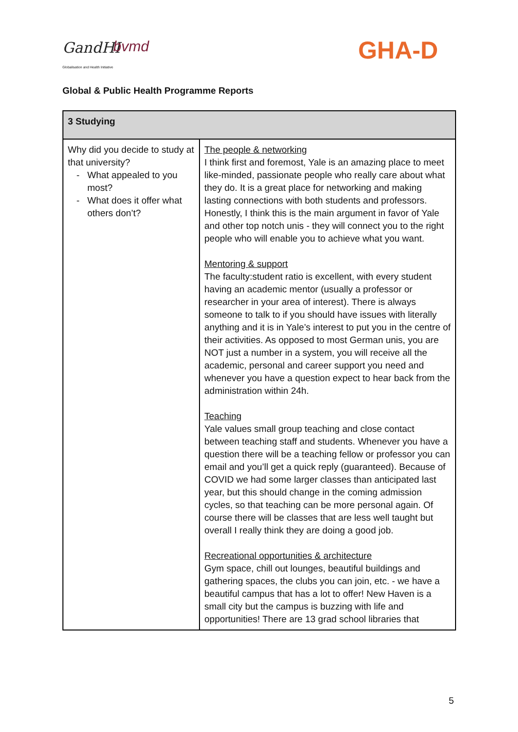GandHI bvmd
Globalisation and Health Initiative
GHA-D
Global & Public Health Programme Reports
| 3 Studying | |
| --- | --- |
| Why did you decide to study at that university? What appealed to you most? What does it offer what others don’t? | The people & networking I think first and foremost, Yale is an amazing place to meet like-minded, passionate people who really care about what they do. It is a great place for networking and making lasting connections with both students and professors. Honestly, I think this is the main argument in favor of Yale and other top notch unis - they will connect you to the right people who will enable you to achieve what you want. Mentoring & support The faculty:student ratio is excellent, with every student having an academic mentor (usually a professor or researcher in your area of interest). There is always someone to talk to if you should have issues with literally anything and it is in Yale’s interest to put you in the centre of their activities. As opposed to most German unis, you are NOT just a number in a system, you will receive all the academic, personal and career support you need and whenever you have a question expect to hear back from the administration within 24h. Teaching Yale values small group teaching and close contact between teaching staff and students. Whenever you have a question there will be a teaching fellow or professor you can email and you’ll get a quick reply (guaranteed). Because of COVID we had some larger classes than anticipated last year, but this should change in the coming admission cycles, so that teaching can be more personal again. Of course there will be classes that are less well taught but overall I really think they are doing a good job. Recreational opportunities & architecture Gym space, chill out lounges, beautiful buildings and gathering spaces, the clubs you can join, etc. - we have a beautiful campus that has a lot to offer! New Haven is a small city but the campus is buzzing with life and opportunities! There are 13 grad school libraries that |
5